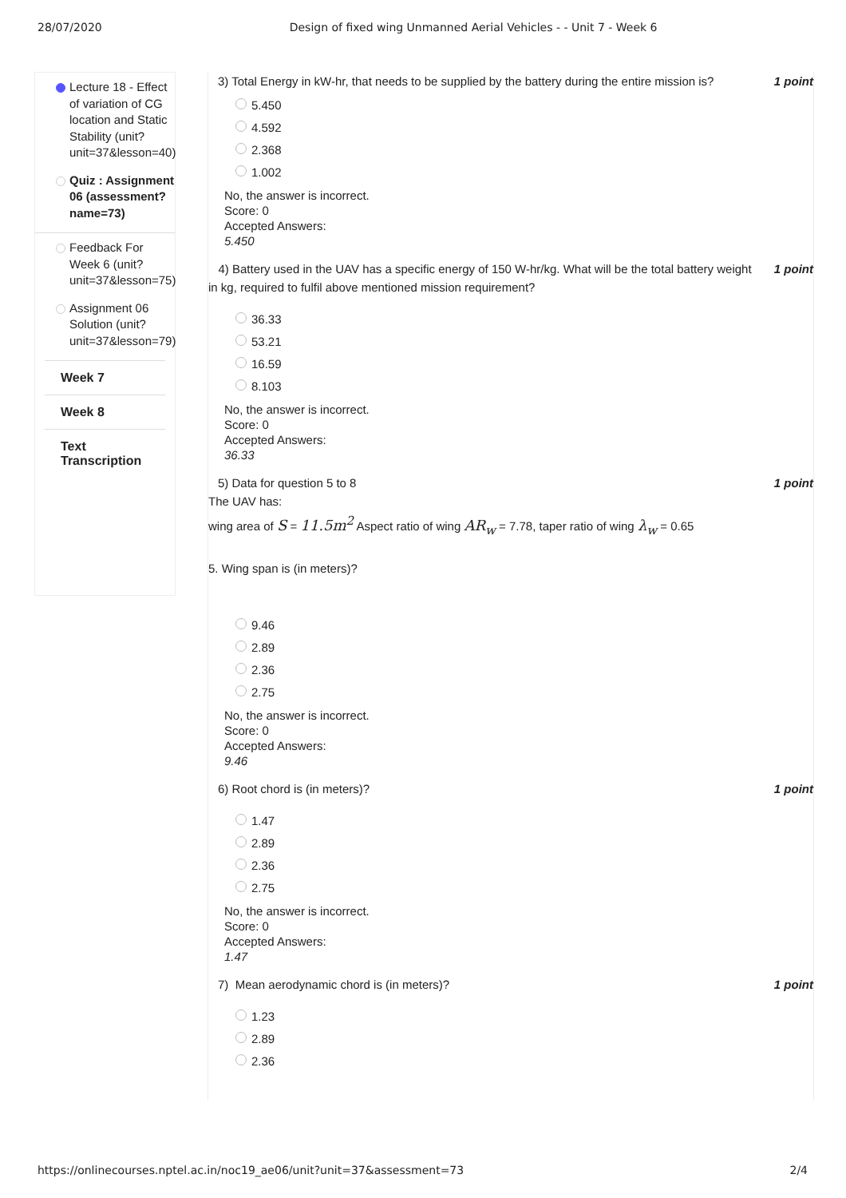28/07/2020 Design of fixed wing Unmanned Aerial Vehicles - - Unit 7 - Week 6
Lecture 18 - Effect of variation of CG location and Static Stability (unit? unit=37&lesson=40)
Quiz : Assignment 06 (assessment? name=73)
Feedback For Week 6 (unit? unit=37&lesson=75)
Assignment 06 Solution (unit? unit=37&lesson=79)
Week 7
Week 8
Text Transcription
3) Total Energy in kW-hr, that needs to be supplied by the battery during the entire mission is? 1 point
5.450
4.592
2.368
1.002
No, the answer is incorrect.
Score: 0
Accepted Answers:
5.450
4) Battery used in the UAV has a specific energy of 150 W-hr/kg. What will be the total battery weight in kg, required to fulfil above mentioned mission requirement? 1 point
36.33
53.21
16.59
8.103
No, the answer is incorrect.
Score: 0
Accepted Answers:
36.33
5) Data for question 5 to 8 1 point
The UAV has:
wing area of S = 11.5m<sup>2</sup> Aspect ratio of wing AR<sub>w</sub> = 7.78, taper ratio of wing λ<sub>w</sub> = 0.65
5. Wing span is (in meters)?
9.46
2.89
2.36
2.75
No, the answer is incorrect.
Score: 0
Accepted Answers:
9.46
6) Root chord is (in meters)? 1 point
1.47
2.89
2.36
2.75
No, the answer is incorrect.
Score: 0
Accepted Answers:
1.47
7) Mean aerodynamic chord is (in meters)? 1 point
1.23
2.89
2.36
https://onlinecourses.nptel.ac.in/noc19_ae06/unit?unit=37&assessment=73 2/4